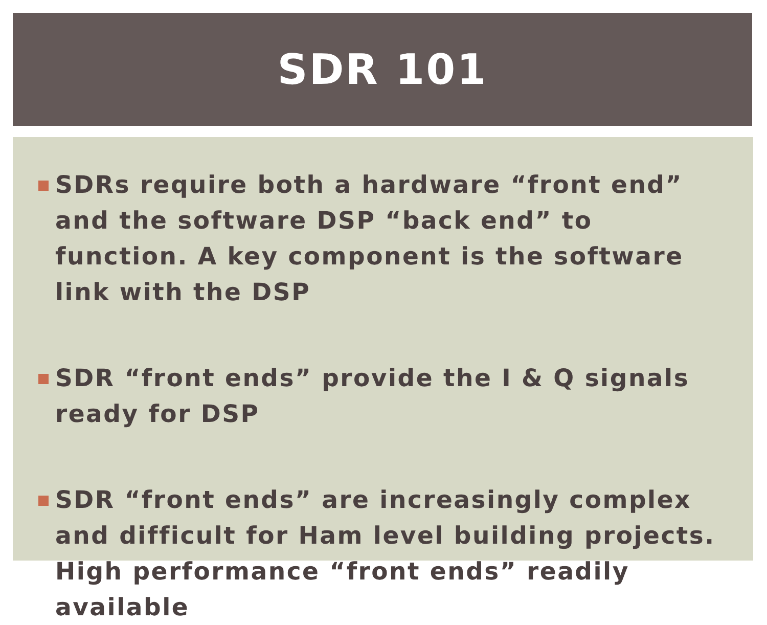SDR 101
SDRs require both a hardware “front end” and the software DSP “back end” to function. A key component is the software link with the DSP
SDR “front ends” provide the I & Q signals ready for DSP
SDR “front ends” are increasingly complex and difficult for Ham level building projects. High performance “front ends” readily available